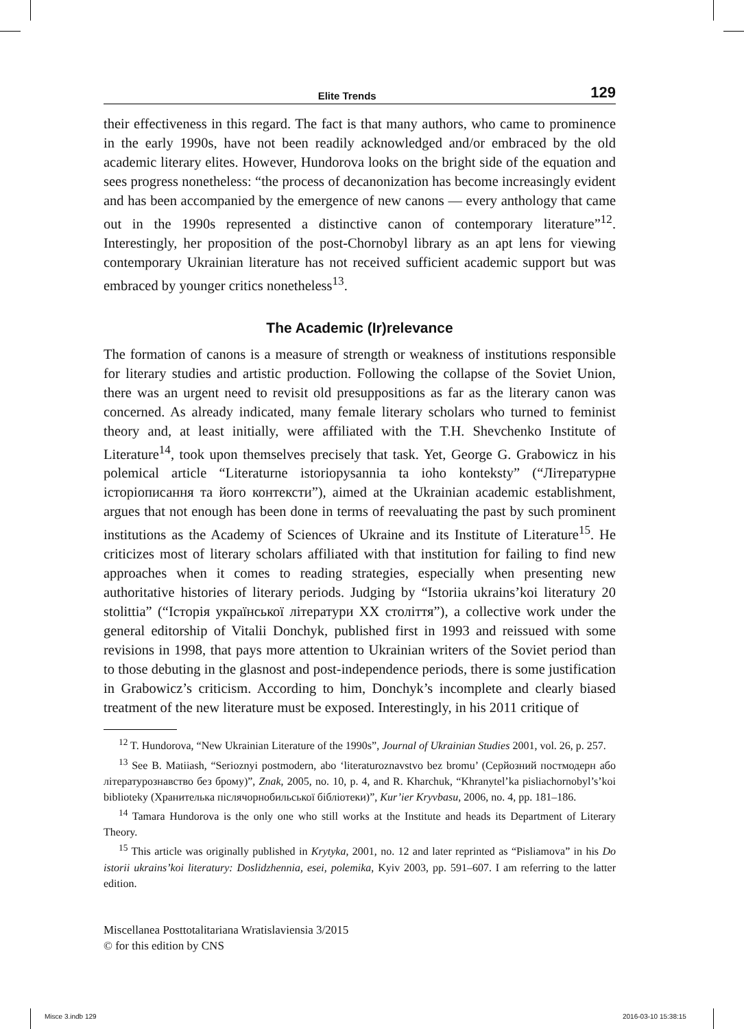Elite Trends 129
their effectiveness in this regard. The fact is that many authors, who came to prominence in the early 1990s, have not been readily acknowledged and/or embraced by the old academic literary elites. However, Hundorova looks on the bright side of the equation and sees progress nonetheless: “the process of decanonization has become increasingly evident and has been accompanied by the emergence of new canons — every anthology that came out in the 1990s represented a distinctive canon of contemporary literature”<sup>12</sup>. Interestingly, her proposition of the post-Chornobyl library as an apt lens for viewing contemporary Ukrainian literature has not received sufficient academic support but was embraced by younger critics nonetheless<sup>13</sup>.
The Academic (Ir)relevance
The formation of canons is a measure of strength or weakness of institutions responsible for literary studies and artistic production. Following the collapse of the Soviet Union, there was an urgent need to revisit old presuppositions as far as the literary canon was concerned. As already indicated, many female literary scholars who turned to feminist theory and, at least initially, were affiliated with the T.H. Shevchenko Institute of Literature<sup>14</sup>, took upon themselves precisely that task. Yet, George G. Grabowicz in his polemical article “Literaturne istoriopysannia ta ioho konteksty” (“Літературне історіописання та його контексти”), aimed at the Ukrainian academic establishment, argues that not enough has been done in terms of reevaluating the past by such prominent institutions as the Academy of Sciences of Ukraine and its Institute of Literature<sup>15</sup>. He criticizes most of literary scholars affiliated with that institution for failing to find new approaches when it comes to reading strategies, especially when presenting new authoritative histories of literary periods. Judging by “Istoriia ukrains’koi literatury 20 stolittia” (“Історія української літератури XX століття”), a collective work under the general editorship of Vitalii Donchyk, published first in 1993 and reissued with some revisions in 1998, that pays more attention to Ukrainian writers of the Soviet period than to those debuting in the glasnost and post-independence periods, there is some justification in Grabowicz’s criticism. According to him, Donchyk’s incomplete and clearly biased treatment of the new literature must be exposed. Interestingly, in his 2011 critique of
<sup>12</sup> T. Hundorova, “New Ukrainian Literature of the 1990s”, Journal of Ukrainian Studies 2001, vol. 26, p. 257.
<sup>13</sup> See B. Matiiash, “Serioznyi postmodern, abo ‘literaturoznavstvo bez bromu’ (Серйозний постмодерн або літературознавство без брому)”, Znak, 2005, no. 10, p. 4, and R. Kharchuk, “Khranytel’ka pisliachornobyl’s’koi biblioteky (Хранителька післячорнобильської бібліотеки)”, Kur’ier Kryvbasu, 2006, no. 4, pp. 181–186.
<sup>14</sup> Tamara Hundorova is the only one who still works at the Institute and heads its Department of Literary Theory.
<sup>15</sup> This article was originally published in Krytyka, 2001, no. 12 and later reprinted as “Pisliamova” in his Do istorii ukrains’koi literatury: Doslidzhennia, esei, polemika, Kyiv 2003, pp. 591–607. I am referring to the latter edition.
Miscellanea Posttotalitariana Wratislaviensia 3/2015
© for this edition by CNS
Misce 3.indb 129 2016-03-10 15:38:15